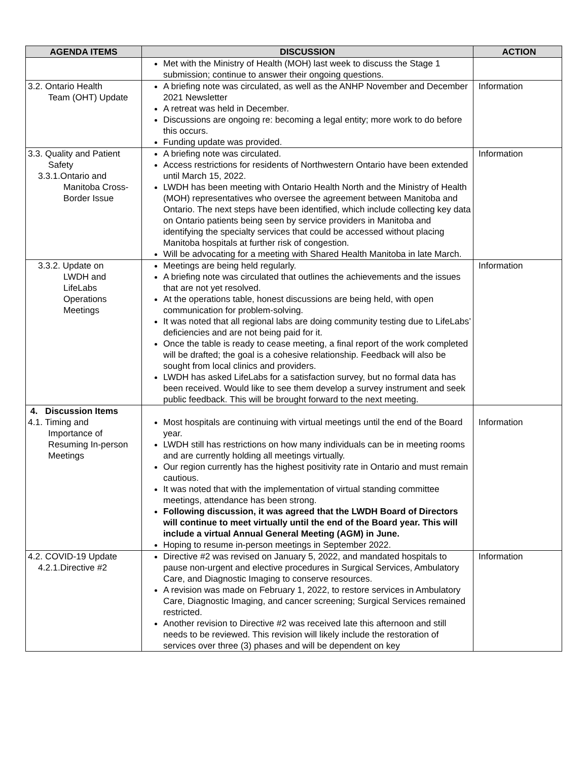| AGENDA ITEMS | DISCUSSION | ACTION |
| --- | --- | --- |
| | Met with the Ministry of Health (MOH) last week to discuss the Stage 1 submission; continue to answer their ongoing questions. | |
| 3.2. Ontario Health Team (OHT) Update | A briefing note was circulated, as well as the ANHP November and December 2021 Newsletter A retreat was held in December. Discussions are ongoing re: becoming a legal entity; more work to do before this occurs. Funding update was provided. | Information |
| 3.3. Quality and Patient Safety 3.3.1.Ontario and Manitoba Cross-Border Issue | A briefing note was circulated. Access restrictions for residents of Northwestern Ontario have been extended until March 15, 2022. LWDH has been meeting with Ontario Health North and the Ministry of Health (MOH) representatives who oversee the agreement between Manitoba and Ontario. The next steps have been identified, which include collecting key data on Ontario patients being seen by service providers in Manitoba and identifying the specialty services that could be accessed without placing Manitoba hospitals at further risk of congestion. Will be advocating for a meeting with Shared Health Manitoba in late March. | Information |
| 3.3.2. Update on LWDH and LifeLabs Operations Meetings | Meetings are being held regularly. A briefing note was circulated that outlines the achievements and the issues that are not yet resolved. At the operations table, honest discussions are being held, with open communication for problem-solving. It was noted that all regional labs are doing community testing due to LifeLabs’ deficiencies and are not being paid for it. Once the table is ready to cease meeting, a final report of the work completed will be drafted; the goal is a cohesive relationship. Feedback will also be sought from local clinics and providers. LWDH has asked LifeLabs for a satisfaction survey, but no formal data has been received. Would like to see them develop a survey instrument and seek public feedback. This will be brought forward to the next meeting. | Information |
| 4. Discussion Items 4.1. Timing and Importance of Resuming In-person Meetings | Most hospitals are continuing with virtual meetings until the end of the Board year. LWDH still has restrictions on how many individuals can be in meeting rooms and are currently holding all meetings virtually. Our region currently has the highest positivity rate in Ontario and must remain cautious. It was noted that with the implementation of virtual standing committee meetings, attendance has been strong. Following discussion, it was agreed that the LWDH Board of Directors will continue to meet virtually until the end of the Board year. This will include a virtual Annual General Meeting (AGM) in June. Hoping to resume in-person meetings in September 2022. | Information |
| 4.2. COVID-19 Update 4.2.1.Directive #2 | Directive #2 was revised on January 5, 2022, and mandated hospitals to pause non-urgent and elective procedures in Surgical Services, Ambulatory Care, and Diagnostic Imaging to conserve resources. A revision was made on February 1, 2022, to restore services in Ambulatory Care, Diagnostic Imaging, and cancer screening; Surgical Services remained restricted. Another revision to Directive #2 was received late this afternoon and still needs to be reviewed. This revision will likely include the restoration of services over three (3) phases and will be dependent on key | Information |